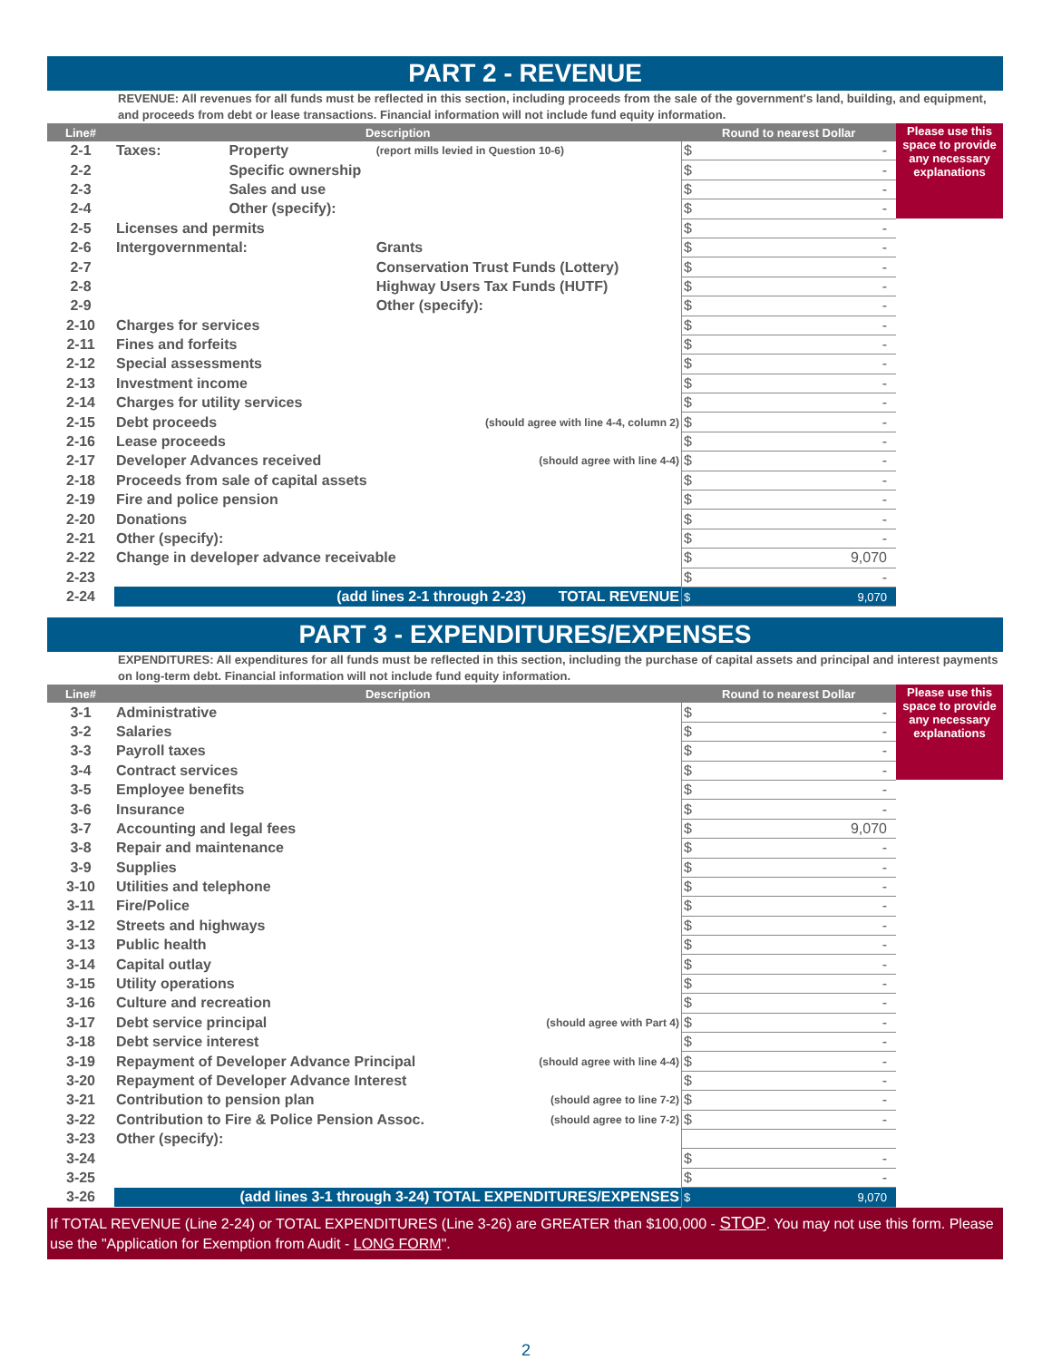PART 2 - REVENUE
REVENUE: All revenues for all funds must be reflected in this section, including proceeds from the sale of the government's land, building, and equipment, and proceeds from debt or lease transactions. Financial information will not include fund equity information.
| Line# | Description | | | Round to nearest Dollar | Please use this space to provide any necessary explanations |
| --- | --- | --- | --- | --- | --- |
| 2-1 | Taxes: | Property | (report mills levied in Question 10-6) | $ - | |
| 2-2 | | Specific ownership | | $ - | |
| 2-3 | | Sales and use | | $ - | |
| 2-4 | | Other (specify): | | $ - | |
| 2-5 | Licenses and permits | | | $ - | |
| 2-6 | Intergovernmental: | | Grants | $ - | |
| 2-7 | | | Conservation Trust Funds (Lottery) | $ - | |
| 2-8 | | | Highway Users Tax Funds (HUTF) | $ - | |
| 2-9 | | | Other (specify): | $ - | |
| 2-10 | Charges for services | | | $ - | |
| 2-11 | Fines and forfeits | | | $ - | |
| 2-12 | Special assessments | | | $ - | |
| 2-13 | Investment income | | | $ - | |
| 2-14 | Charges for utility services | | | $ - | |
| 2-15 | Debt proceeds | | (should agree with line 4-4, column 2) | $ - | |
| 2-16 | Lease proceeds | | | $ - | |
| 2-17 | Developer Advances received | | (should agree with line 4-4) | $ - | |
| 2-18 | Proceeds from sale of capital assets | | | $ - | |
| 2-19 | Fire and police pension | | | $ - | |
| 2-20 | Donations | | | $ - | |
| 2-21 | Other (specify): | | | $ - | |
| 2-22 | Change in developer advance receivable | | | $ 9,070 | |
| 2-23 | | | | $ - | |
| 2-24 | (add lines 2-1 through 2-23) TOTAL REVENUE | | | $ 9,070 | |
PART 3 - EXPENDITURES/EXPENSES
EXPENDITURES: All expenditures for all funds must be reflected in this section, including the purchase of capital assets and principal and interest payments on long-term debt. Financial information will not include fund equity information.
| Line# | Description | | Round to nearest Dollar | Please use this space to provide any necessary explanations |
| --- | --- | --- | --- | --- |
| 3-1 | Administrative | | $ - | |
| 3-2 | Salaries | | $ - | |
| 3-3 | Payroll taxes | | $ - | |
| 3-4 | Contract services | | $ - | |
| 3-5 | Employee benefits | | $ - | |
| 3-6 | Insurance | | $ - | |
| 3-7 | Accounting and legal fees | | $ 9,070 | |
| 3-8 | Repair and maintenance | | $ - | |
| 3-9 | Supplies | | $ - | |
| 3-10 | Utilities and telephone | | $ - | |
| 3-11 | Fire/Police | | $ - | |
| 3-12 | Streets and highways | | $ - | |
| 3-13 | Public health | | $ - | |
| 3-14 | Capital outlay | | $ - | |
| 3-15 | Utility operations | | $ - | |
| 3-16 | Culture and recreation | | $ - | |
| 3-17 | Debt service principal | (should agree with Part 4) | $ - | |
| 3-18 | Debt service interest | | $ - | |
| 3-19 | Repayment of Developer Advance Principal | (should agree with line 4-4) | $ - | |
| 3-20 | Repayment of Developer Advance Interest | | $ - | |
| 3-21 | Contribution to pension plan | (should agree to line 7-2) | $ - | |
| 3-22 | Contribution to Fire & Police Pension Assoc. | (should agree to line 7-2) | $ - | |
| 3-23 | Other (specify): | | | |
| 3-24 | | | $ - | |
| 3-25 | | | $ - | |
| 3-26 | (add lines 3-1 through 3-24) TOTAL EXPENDITURES/EXPENSES | | $ 9,070 | |
If TOTAL REVENUE (Line 2-24) or TOTAL EXPENDITURES (Line 3-26) are GREATER than $100,000 - STOP. You may not use this form. Please use the "Application for Exemption from Audit - LONG FORM".
2